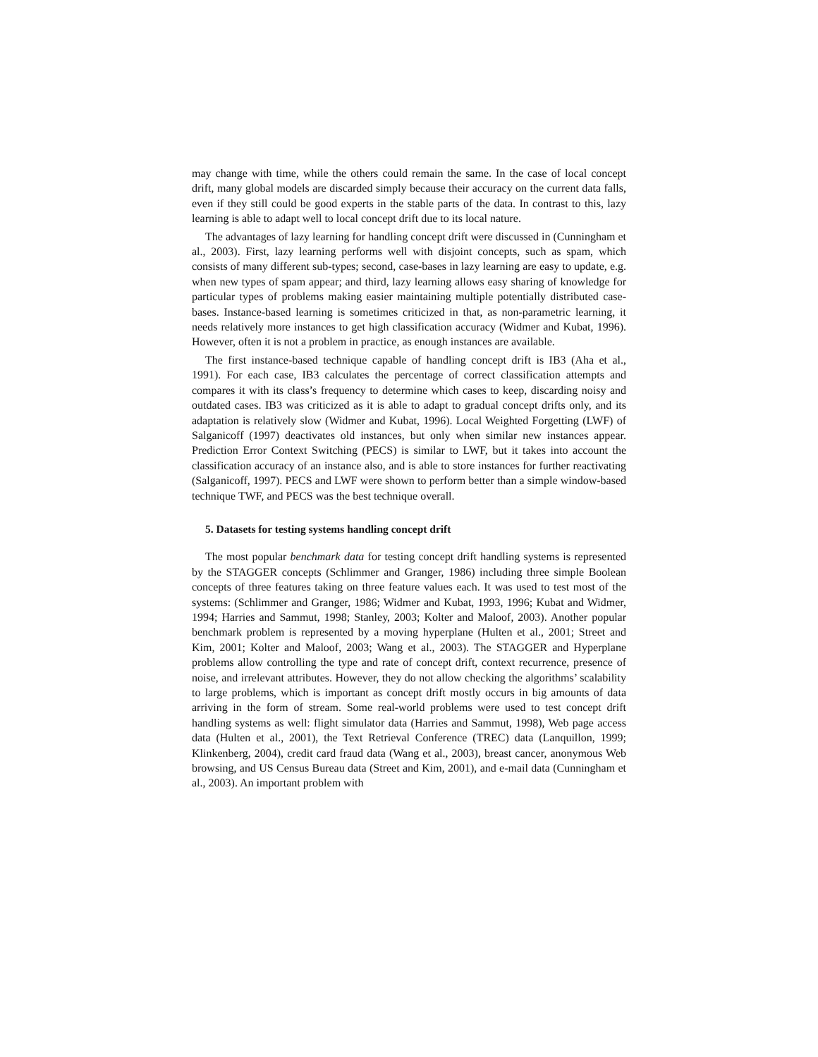may change with time, while the others could remain the same. In the case of local concept drift, many global models are discarded simply because their accuracy on the current data falls, even if they still could be good experts in the stable parts of the data. In contrast to this, lazy learning is able to adapt well to local concept drift due to its local nature.
The advantages of lazy learning for handling concept drift were discussed in (Cunningham et al., 2003). First, lazy learning performs well with disjoint concepts, such as spam, which consists of many different sub-types; second, case-bases in lazy learning are easy to update, e.g. when new types of spam appear; and third, lazy learning allows easy sharing of knowledge for particular types of problems making easier maintaining multiple potentially distributed case-bases. Instance-based learning is sometimes criticized in that, as non-parametric learning, it needs relatively more instances to get high classification accuracy (Widmer and Kubat, 1996). However, often it is not a problem in practice, as enough instances are available.
The first instance-based technique capable of handling concept drift is IB3 (Aha et al., 1991). For each case, IB3 calculates the percentage of correct classification attempts and compares it with its class’s frequency to determine which cases to keep, discarding noisy and outdated cases. IB3 was criticized as it is able to adapt to gradual concept drifts only, and its adaptation is relatively slow (Widmer and Kubat, 1996). Local Weighted Forgetting (LWF) of Salganicoff (1997) deactivates old instances, but only when similar new instances appear. Prediction Error Context Switching (PECS) is similar to LWF, but it takes into account the classification accuracy of an instance also, and is able to store instances for further reactivating (Salganicoff, 1997). PECS and LWF were shown to perform better than a simple window-based technique TWF, and PECS was the best technique overall.
5. Datasets for testing systems handling concept drift
The most popular benchmark data for testing concept drift handling systems is represented by the STAGGER concepts (Schlimmer and Granger, 1986) including three simple Boolean concepts of three features taking on three feature values each. It was used to test most of the systems: (Schlimmer and Granger, 1986; Widmer and Kubat, 1993, 1996; Kubat and Widmer, 1994; Harries and Sammut, 1998; Stanley, 2003; Kolter and Maloof, 2003). Another popular benchmark problem is represented by a moving hyperplane (Hulten et al., 2001; Street and Kim, 2001; Kolter and Maloof, 2003; Wang et al., 2003). The STAGGER and Hyperplane problems allow controlling the type and rate of concept drift, context recurrence, presence of noise, and irrelevant attributes. However, they do not allow checking the algorithms’ scalability to large problems, which is important as concept drift mostly occurs in big amounts of data arriving in the form of stream. Some real-world problems were used to test concept drift handling systems as well: flight simulator data (Harries and Sammut, 1998), Web page access data (Hulten et al., 2001), the Text Retrieval Conference (TREC) data (Lanquillon, 1999; Klinkenberg, 2004), credit card fraud data (Wang et al., 2003), breast cancer, anonymous Web browsing, and US Census Bureau data (Street and Kim, 2001), and e-mail data (Cunningham et al., 2003). An important problem with